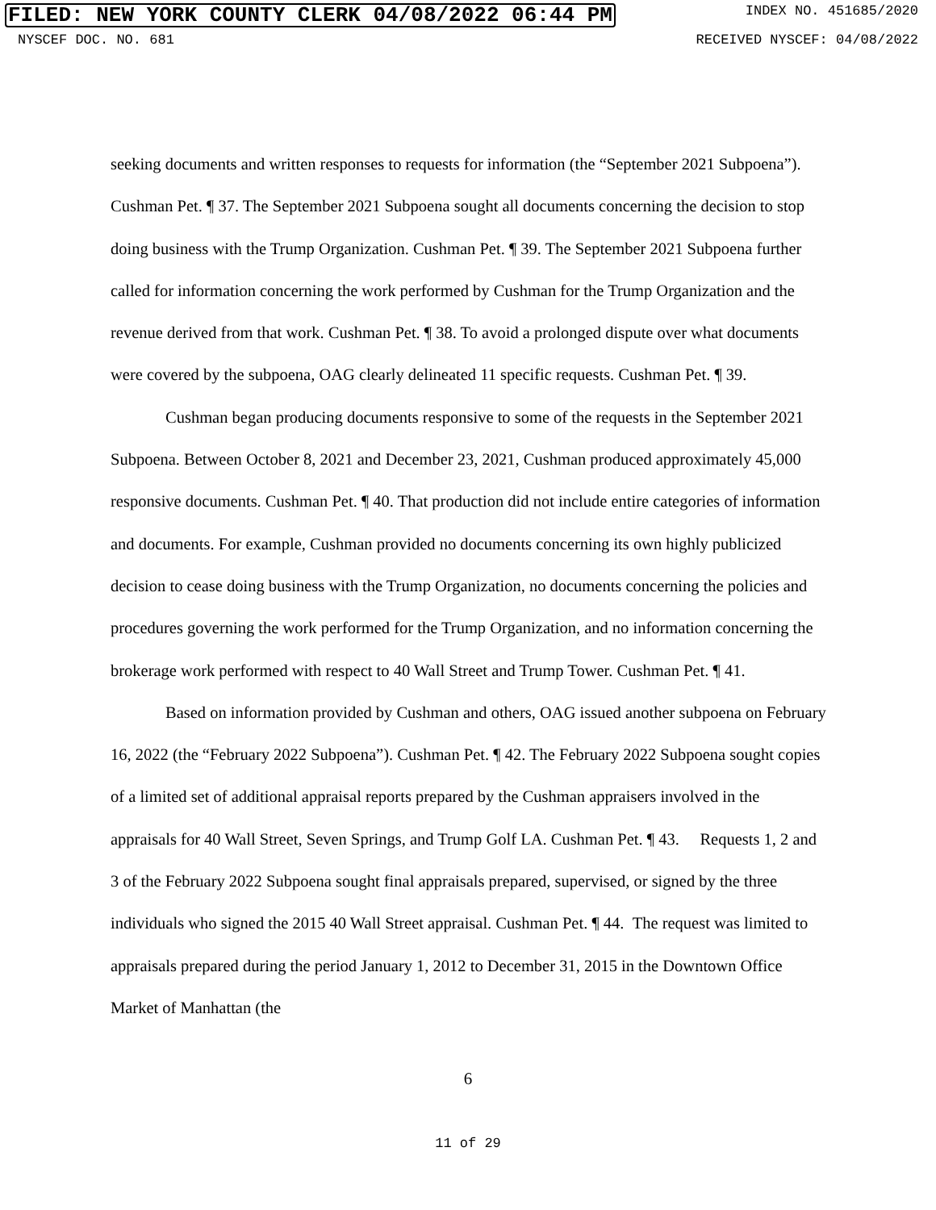FILED: NEW YORK COUNTY CLERK 04/08/2022 06:44 PM INDEX NO. 451685/2020
NYSCEF DOC. NO. 681 RECEIVED NYSCEF: 04/08/2022
seeking documents and written responses to requests for information (the “September 2021 Subpoena”). Cushman Pet. ¶ 37. The September 2021 Subpoena sought all documents concerning the decision to stop doing business with the Trump Organization. Cushman Pet. ¶ 39. The September 2021 Subpoena further called for information concerning the work performed by Cushman for the Trump Organization and the revenue derived from that work. Cushman Pet. ¶ 38. To avoid a prolonged dispute over what documents were covered by the subpoena, OAG clearly delineated 11 specific requests. Cushman Pet. ¶ 39.
Cushman began producing documents responsive to some of the requests in the September 2021 Subpoena. Between October 8, 2021 and December 23, 2021, Cushman produced approximately 45,000 responsive documents. Cushman Pet. ¶ 40. That production did not include entire categories of information and documents. For example, Cushman provided no documents concerning its own highly publicized decision to cease doing business with the Trump Organization, no documents concerning the policies and procedures governing the work performed for the Trump Organization, and no information concerning the brokerage work performed with respect to 40 Wall Street and Trump Tower. Cushman Pet. ¶ 41.
Based on information provided by Cushman and others, OAG issued another subpoena on February 16, 2022 (the “February 2022 Subpoena”). Cushman Pet. ¶ 42. The February 2022 Subpoena sought copies of a limited set of additional appraisal reports prepared by the Cushman appraisers involved in the appraisals for 40 Wall Street, Seven Springs, and Trump Golf LA. Cushman Pet. ¶ 43. Requests 1, 2 and 3 of the February 2022 Subpoena sought final appraisals prepared, supervised, or signed by the three individuals who signed the 2015 40 Wall Street appraisal. Cushman Pet. ¶ 44. The request was limited to appraisals prepared during the period January 1, 2012 to December 31, 2015 in the Downtown Office Market of Manhattan (the
6
11 of 29